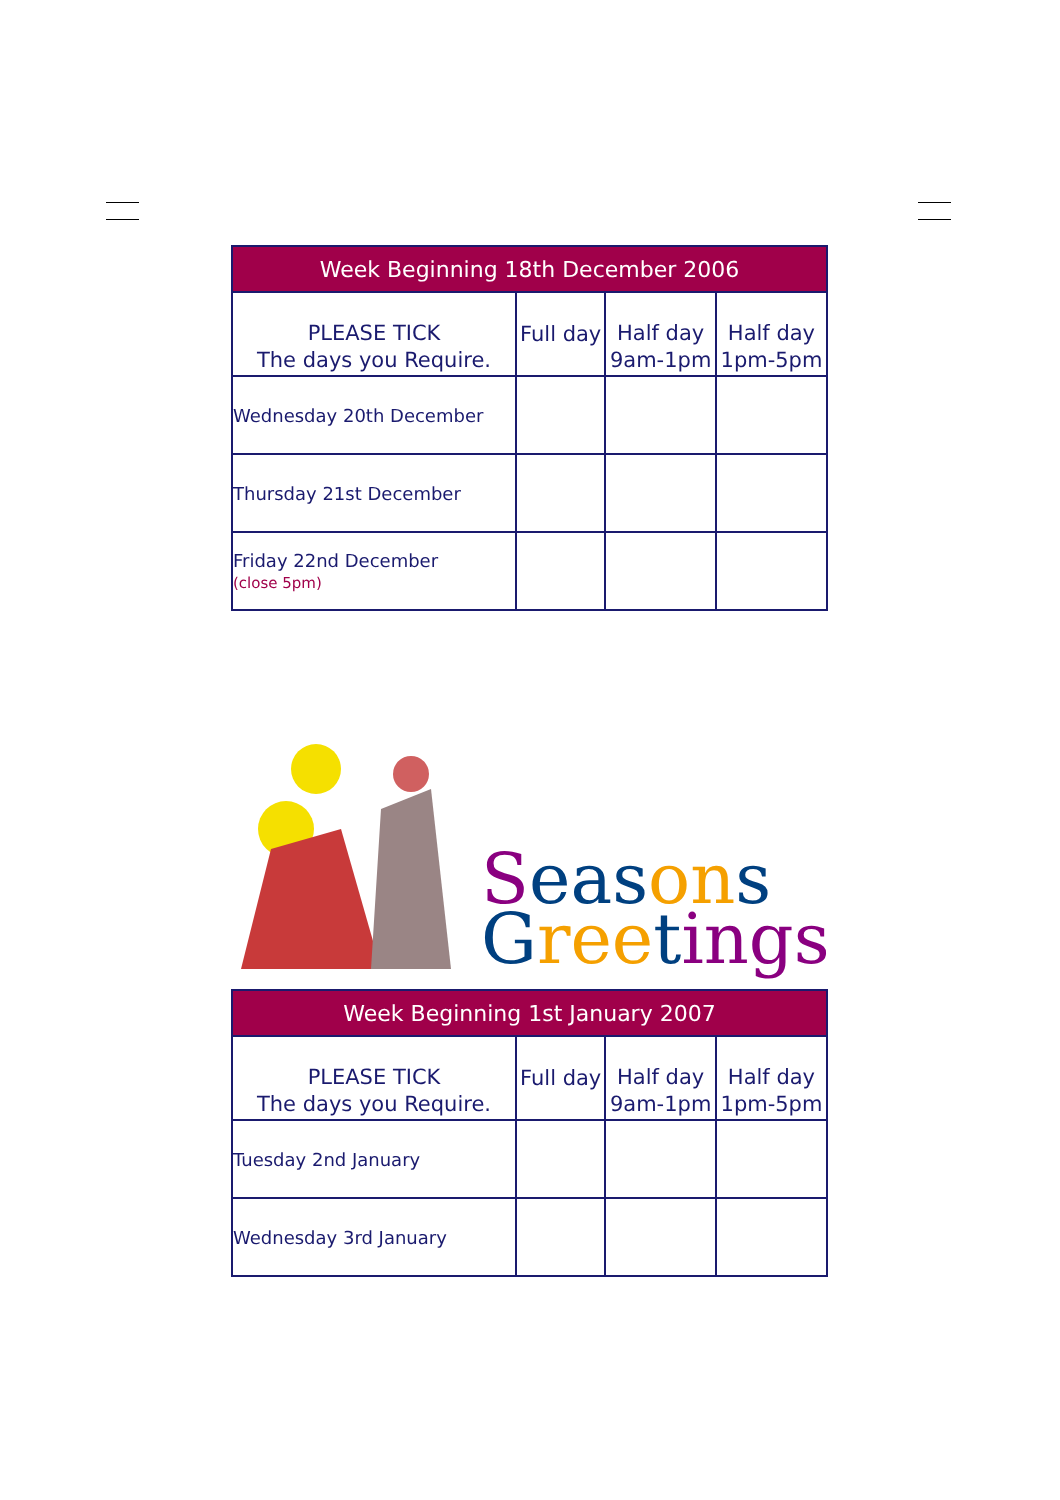| Week Beginning 18th December 2006 | | | |
| --- | --- | --- | --- |
| PLEASE TICK The days you Require. | Full day | Half day 9am-1pm | Half day 1pm-5pm |
| Wednesday 20th December | | | |
| Thursday 21st December | | | |
| Friday 22nd December (close 5pm) | | | |
Seas on s
Gree tings
| Week Beginning 1st January 2007 | | | |
| --- | --- | --- | --- |
| PLEASE TICK The days you Require. | Full day | Half day 9am-1pm | Half day 1pm-5pm |
| Tuesday 2nd January | | | |
| Wednesday 3rd January | | | |